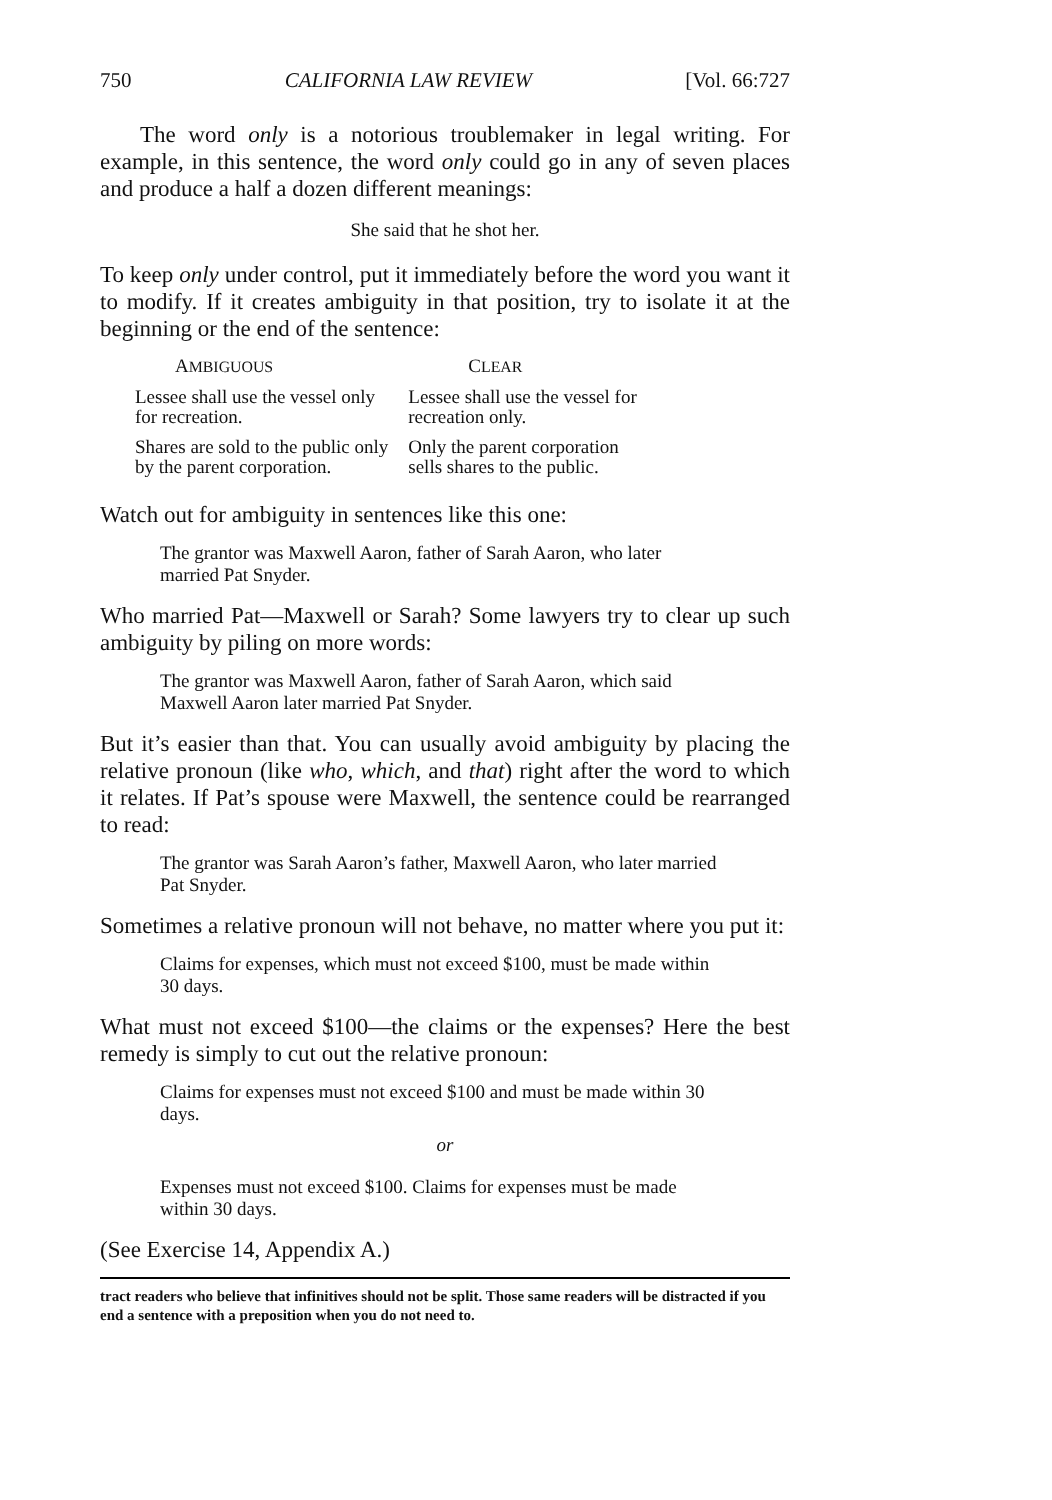750 CALIFORNIA LAW REVIEW [Vol. 66:727
The word only is a notorious troublemaker in legal writing. For example, in this sentence, the word only could go in any of seven places and produce a half a dozen different meanings:
She said that he shot her.
To keep only under control, put it immediately before the word you want it to modify. If it creates ambiguity in that position, try to isolate it at the beginning or the end of the sentence:
| A MBIGUOUS | C LEAR |
| --- | --- |
| Lessee shall use the vessel only for recreation. | Lessee shall use the vessel for recreation only. |
| Shares are sold to the public only by the parent corporation. | Only the parent corporation sells shares to the public. |
Watch out for ambiguity in sentences like this one:
The grantor was Maxwell Aaron, father of Sarah Aaron, who later married Pat Snyder.
Who married Pat—Maxwell or Sarah? Some lawyers try to clear up such ambiguity by piling on more words:
The grantor was Maxwell Aaron, father of Sarah Aaron, which said Maxwell Aaron later married Pat Snyder.
But it’s easier than that. You can usually avoid ambiguity by placing the relative pronoun (like who, which, and that) right after the word to which it relates. If Pat’s spouse were Maxwell, the sentence could be rearranged to read:
The grantor was Sarah Aaron’s father, Maxwell Aaron, who later married Pat Snyder.
Sometimes a relative pronoun will not behave, no matter where you put it:
Claims for expenses, which must not exceed $100, must be made within 30 days.
What must not exceed $100—the claims or the expenses? Here the best remedy is simply to cut out the relative pronoun:
Claims for expenses must not exceed $100 and must be made within 30 days.
or
Expenses must not exceed $100. Claims for expenses must be made within 30 days.
(See Exercise 14, Appendix A.)
tract readers who believe that infinitives should not be split. Those same readers will be distracted if you end a sentence with a preposition when you do not need to.